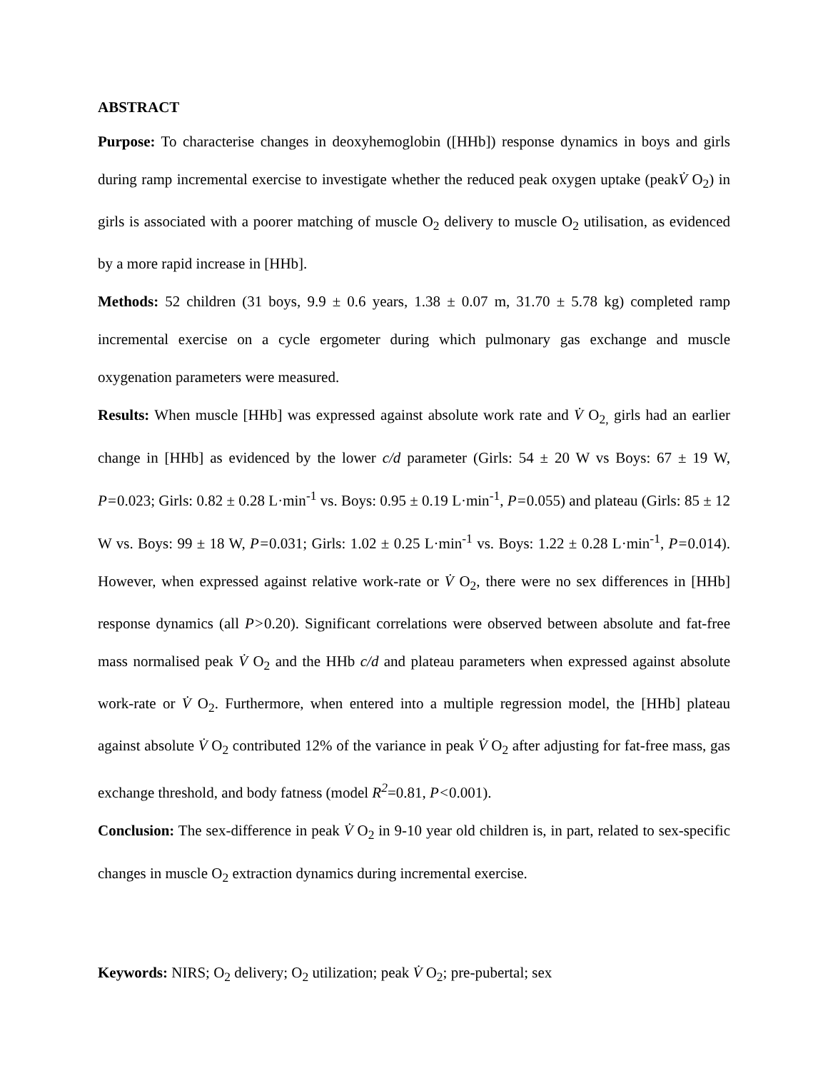ABSTRACT
Purpose: To characterise changes in deoxyhemoglobin ([HHb]) response dynamics in boys and girls during ramp incremental exercise to investigate whether the reduced peak oxygen uptake (peakV̇ O<sub>2</sub>) in girls is associated with a poorer matching of muscle O<sub>2</sub> delivery to muscle O<sub>2</sub> utilisation, as evidenced by a more rapid increase in [HHb].
Methods: 52 children (31 boys, 9.9 ± 0.6 years, 1.38 ± 0.07 m, 31.70 ± 5.78 kg) completed ramp incremental exercise on a cycle ergometer during which pulmonary gas exchange and muscle oxygenation parameters were measured.
Results: When muscle [HHb] was expressed against absolute work rate and V̇ O<sub>2,</sub> girls had an earlier change in [HHb] as evidenced by the lower c/d parameter (Girls: 54 ± 20 W vs Boys: 67 ± 19 W, P=0.023; Girls: 0.82 ± 0.28 L·min<sup>-1</sup> vs. Boys: 0.95 ± 0.19 L·min<sup>-1</sup>, P=0.055) and plateau (Girls: 85 ± 12 W vs. Boys: 99 ± 18 W, P=0.031; Girls: 1.02 ± 0.25 L·min<sup>-1</sup> vs. Boys: 1.22 ± 0.28 L·min<sup>-1</sup>, P=0.014). However, when expressed against relative work-rate or V̇ O<sub>2</sub>, there were no sex differences in [HHb] response dynamics (all P>0.20). Significant correlations were observed between absolute and fat-free mass normalised peak V̇ O<sub>2</sub> and the HHb c/d and plateau parameters when expressed against absolute work-rate or V̇ O<sub>2</sub>. Furthermore, when entered into a multiple regression model, the [HHb] plateau against absolute V̇ O<sub>2</sub> contributed 12% of the variance in peak V̇ O<sub>2</sub> after adjusting for fat-free mass, gas exchange threshold, and body fatness (model R<sup>2</sup>=0.81, P<0.001).
Conclusion: The sex-difference in peak V̇ O<sub>2</sub> in 9-10 year old children is, in part, related to sex-specific changes in muscle O<sub>2</sub> extraction dynamics during incremental exercise.
Keywords: NIRS; O<sub>2</sub> delivery; O<sub>2</sub> utilization; peak V̇ O<sub>2</sub>; pre-pubertal; sex